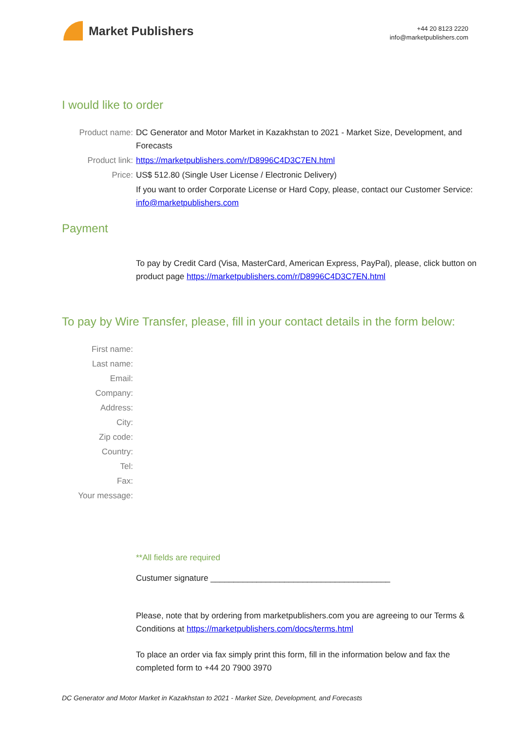Market Publishers
+44 20 8123 2220
info@marketpublishers.com
I would like to order
Product name: DC Generator and Motor Market in Kazakhstan to 2021 - Market Size, Development, and Forecasts
Product link: https://marketpublishers.com/r/D8996C4D3C7EN.html
Price: US$ 512.80 (Single User License / Electronic Delivery)
If you want to order Corporate License or Hard Copy, please, contact our Customer Service:
info@marketpublishers.com
Payment
To pay by Credit Card (Visa, MasterCard, American Express, PayPal), please, click button on product page https://marketpublishers.com/r/D8996C4D3C7EN.html
To pay by Wire Transfer, please, fill in your contact details in the form below:
First name:
Last name:
Email:
Company:
Address:
City:
Zip code:
Country:
Tel:
Fax:
Your message:
**All fields are required
Custumer signature _______________________________________
Please, note that by ordering from marketpublishers.com you are agreeing to our Terms & Conditions at https://marketpublishers.com/docs/terms.html
To place an order via fax simply print this form, fill in the information below and fax the completed form to +44 20 7900 3970
DC Generator and Motor Market in Kazakhstan to 2021 - Market Size, Development, and Forecasts